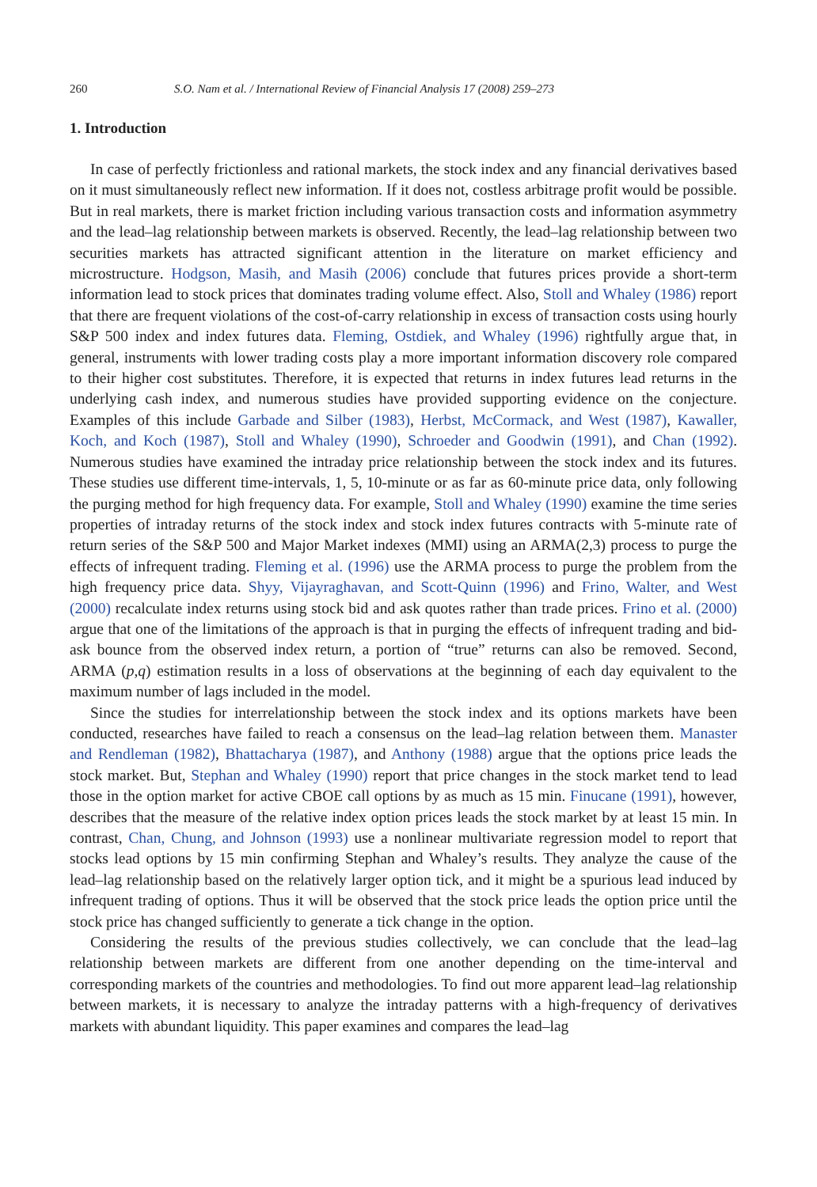260 S.O. Nam et al. / International Review of Financial Analysis 17 (2008) 259–273
1. Introduction
In case of perfectly frictionless and rational markets, the stock index and any financial derivatives based on it must simultaneously reflect new information. If it does not, costless arbitrage profit would be possible. But in real markets, there is market friction including various transaction costs and information asymmetry and the lead–lag relationship between markets is observed. Recently, the lead–lag relationship between two securities markets has attracted significant attention in the literature on market efficiency and microstructure. Hodgson, Masih, and Masih (2006) conclude that futures prices provide a short-term information lead to stock prices that dominates trading volume effect. Also, Stoll and Whaley (1986) report that there are frequent violations of the cost-of-carry relationship in excess of transaction costs using hourly S&P 500 index and index futures data. Fleming, Ostdiek, and Whaley (1996) rightfully argue that, in general, instruments with lower trading costs play a more important information discovery role compared to their higher cost substitutes. Therefore, it is expected that returns in index futures lead returns in the underlying cash index, and numerous studies have provided supporting evidence on the conjecture. Examples of this include Garbade and Silber (1983), Herbst, McCormack, and West (1987), Kawaller, Koch, and Koch (1987), Stoll and Whaley (1990), Schroeder and Goodwin (1991), and Chan (1992). Numerous studies have examined the intraday price relationship between the stock index and its futures. These studies use different time-intervals, 1, 5, 10-minute or as far as 60-minute price data, only following the purging method for high frequency data. For example, Stoll and Whaley (1990) examine the time series properties of intraday returns of the stock index and stock index futures contracts with 5-minute rate of return series of the S&P 500 and Major Market indexes (MMI) using an ARMA(2,3) process to purge the effects of infrequent trading. Fleming et al. (1996) use the ARMA process to purge the problem from the high frequency price data. Shyy, Vijayraghavan, and Scott-Quinn (1996) and Frino, Walter, and West (2000) recalculate index returns using stock bid and ask quotes rather than trade prices. Frino et al. (2000) argue that one of the limitations of the approach is that in purging the effects of infrequent trading and bid-ask bounce from the observed index return, a portion of “true” returns can also be removed. Second, ARMA (p,q) estimation results in a loss of observations at the beginning of each day equivalent to the maximum number of lags included in the model.
Since the studies for interrelationship between the stock index and its options markets have been conducted, researches have failed to reach a consensus on the lead–lag relation between them. Manaster and Rendleman (1982), Bhattacharya (1987), and Anthony (1988) argue that the options price leads the stock market. But, Stephan and Whaley (1990) report that price changes in the stock market tend to lead those in the option market for active CBOE call options by as much as 15 min. Finucane (1991), however, describes that the measure of the relative index option prices leads the stock market by at least 15 min. In contrast, Chan, Chung, and Johnson (1993) use a nonlinear multivariate regression model to report that stocks lead options by 15 min confirming Stephan and Whaley’s results. They analyze the cause of the lead–lag relationship based on the relatively larger option tick, and it might be a spurious lead induced by infrequent trading of options. Thus it will be observed that the stock price leads the option price until the stock price has changed sufficiently to generate a tick change in the option.
Considering the results of the previous studies collectively, we can conclude that the lead–lag relationship between markets are different from one another depending on the time-interval and corresponding markets of the countries and methodologies. To find out more apparent lead–lag relationship between markets, it is necessary to analyze the intraday patterns with a high-frequency of derivatives markets with abundant liquidity. This paper examines and compares the lead–lag